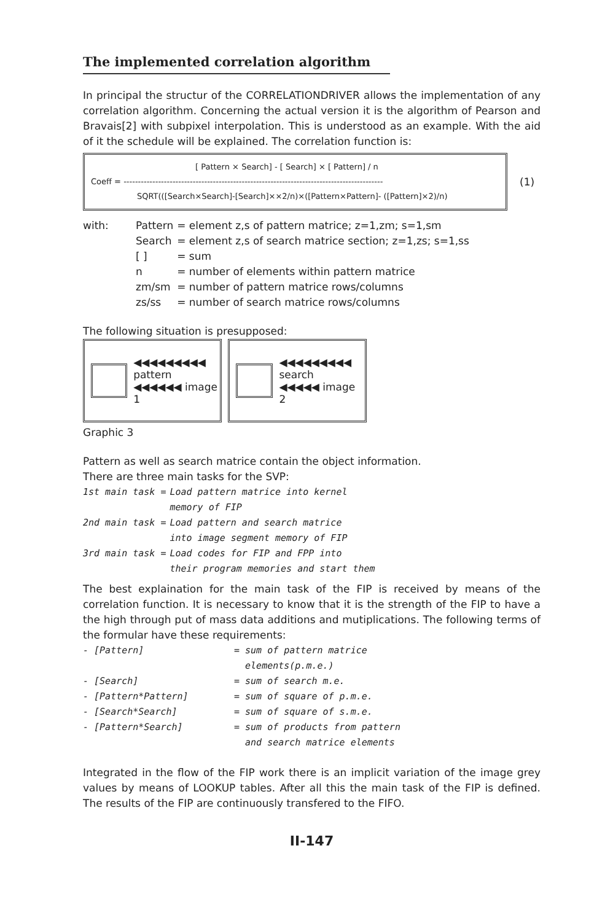The implemented correlation algorithm
In principal the structur of the CORRELATIONDRIVER allows the implementation of any correlation algorithm. Concerning the actual version it is the algorithm of Pearson and Bravais[2] with subpixel interpolation. This is understood as an example. With the aid of it the schedule will be explained. The correlation function is:
[ Pattern × Search] - [ Search] × [ Pattern] / n
Coeff = ------------------------------------------------------------------------------------------
SQRT(([Search×Search]-[Search]××2/n)×([Pattern×Pattern]- ([Pattern]×2)/n)
(1)
| with: | Pattern | = element z,s of pattern matrice; z=1,zm; s=1,sm |
| | Search | = element z,s of search matrice section; z=1,zs; s=1,ss |
| | [ ] | = sum |
| | n | = number of elements within pattern matrice |
| | zm/sm | = number of pattern matrice rows/columns |
| | zs/ss | = number of search matrice rows/columns |
The following situation is presupposed:
◀◀◀◀◀◀◀◀◀ pattern
◀◀◀◀◀◀ image 1
◀◀◀◀◀◀◀◀◀ search
◀◀◀◀◀ image 2
Graphic 3
Pattern as well as search matrice contain the object information.
There are three main tasks for the SVP:
| 1st main task = | Load pattern matrice into kernel memory of FIP |
| 2nd main task = | Load pattern and search matrice into image segment memory of FIP |
| 3rd main task = | Load codes for FIP and FPP into their program memories and start them |
The best explaination for the main task of the FIP is received by means of the correlation function. It is necessary to know that it is the strength of the FIP to have a the high through put of mass data additions and mutiplications. The following terms of the formular have these requirements:
| - [Pattern] | = sum of pattern matrice elements(p.m.e.) |
| - [Search] | = sum of search m.e. |
| - [Pattern*Pattern] | = sum of square of p.m.e. |
| - [Search*Search] | = sum of square of s.m.e. |
| - [Pattern*Search] | = sum of products from pattern and search matrice elements |
Integrated in the flow of the FIP work there is an implicit variation of the image grey values by means of LOOKUP tables. After all this the main task of the FIP is defined. The results of the FIP are continuously transfered to the FIFO.
II-147